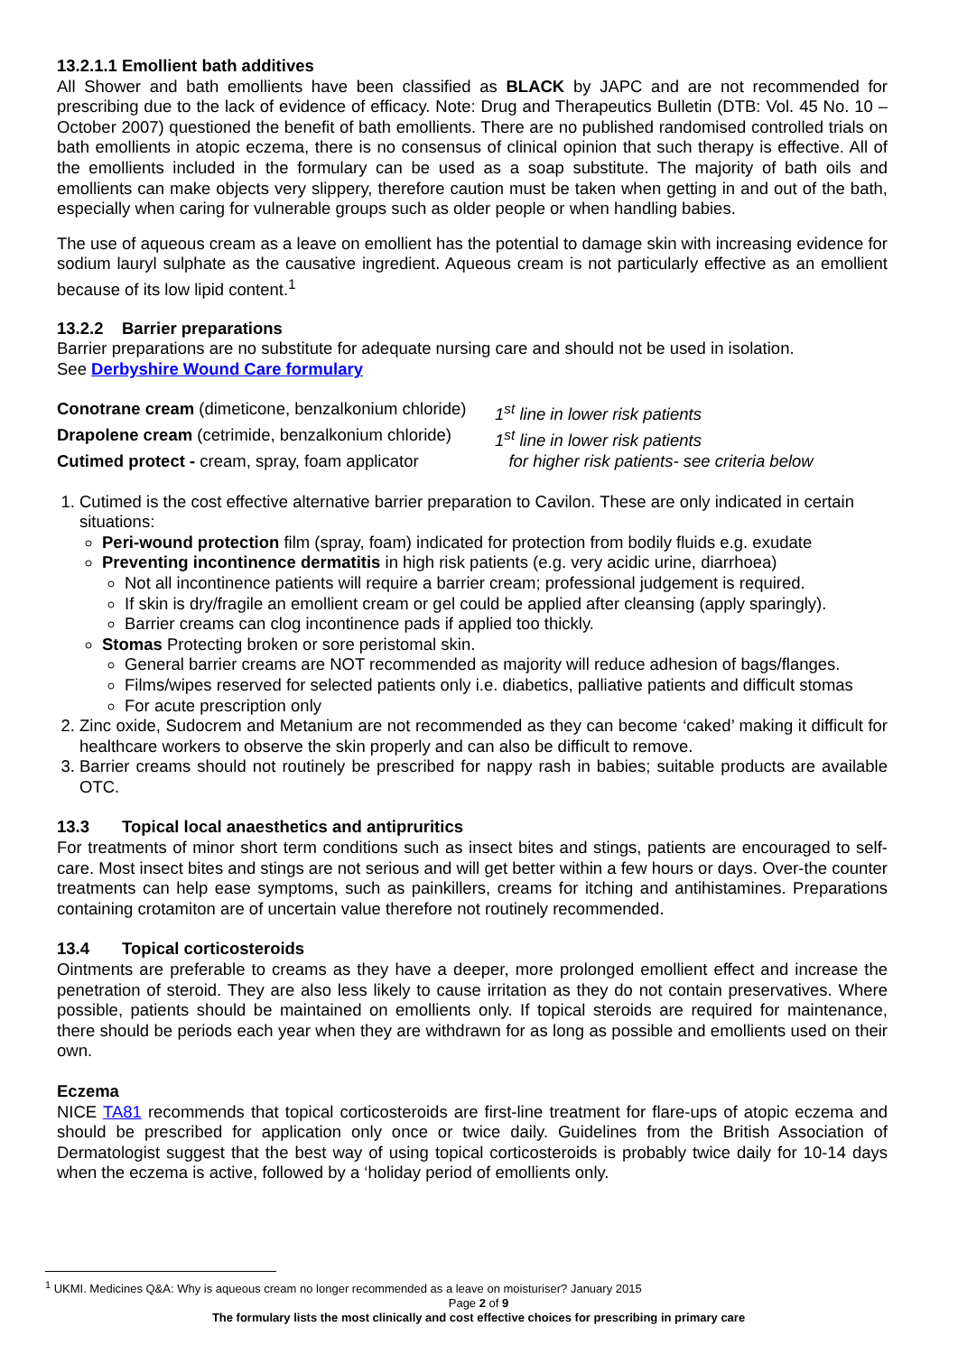13.2.1.1 Emollient bath additives
All Shower and bath emollients have been classified as BLACK by JAPC and are not recommended for prescribing due to the lack of evidence of efficacy. Note: Drug and Therapeutics Bulletin (DTB: Vol. 45 No. 10 – October 2007) questioned the benefit of bath emollients. There are no published randomised controlled trials on bath emollients in atopic eczema, there is no consensus of clinical opinion that such therapy is effective. All of the emollients included in the formulary can be used as a soap substitute. The majority of bath oils and emollients can make objects very slippery, therefore caution must be taken when getting in and out of the bath, especially when caring for vulnerable groups such as older people or when handling babies.
The use of aqueous cream as a leave on emollient has the potential to damage skin with increasing evidence for sodium lauryl sulphate as the causative ingredient. Aqueous cream is not particularly effective as an emollient because of its low lipid content.<sup>1</sup>
13.2.2 Barrier preparations
Barrier preparations are no substitute for adequate nursing care and should not be used in isolation.
See Derbyshire Wound Care formulary
Conotrane cream (dimeticone, benzalkonium chloride) 1<sup>st</sup> line in lower risk patients
Drapolene cream (cetrimide, benzalkonium chloride) 1<sup>st</sup> line in lower risk patients
Cutimed protect - cream, spray, foam applicator for higher risk patients- see criteria below
1. Cutimed is the cost effective alternative barrier preparation to Cavilon. These are only indicated in certain situations:
Peri-wound protection film (spray, foam) indicated for protection from bodily fluids e.g. exudate
Preventing incontinence dermatitis in high risk patients (e.g. very acidic urine, diarrhoea)
Not all incontinence patients will require a barrier cream; professional judgement is required.
If skin is dry/fragile an emollient cream or gel could be applied after cleansing (apply sparingly).
Barrier creams can clog incontinence pads if applied too thickly.
Stomas Protecting broken or sore peristomal skin.
General barrier creams are NOT recommended as majority will reduce adhesion of bags/flanges.
Films/wipes reserved for selected patients only i.e. diabetics, palliative patients and difficult stomas
For acute prescription only
2. Zinc oxide, Sudocrem and Metanium are not recommended as they can become ‘caked’ making it difficult for healthcare workers to observe the skin properly and can also be difficult to remove.
3. Barrier creams should not routinely be prescribed for nappy rash in babies; suitable products are available OTC.
13.3 Topical local anaesthetics and antipruritics
For treatments of minor short term conditions such as insect bites and stings, patients are encouraged to self-care. Most insect bites and stings are not serious and will get better within a few hours or days. Over-the counter treatments can help ease symptoms, such as painkillers, creams for itching and antihistamines. Preparations containing crotamiton are of uncertain value therefore not routinely recommended.
13.4 Topical corticosteroids
Ointments are preferable to creams as they have a deeper, more prolonged emollient effect and increase the penetration of steroid. They are also less likely to cause irritation as they do not contain preservatives. Where possible, patients should be maintained on emollients only. If topical steroids are required for maintenance, there should be periods each year when they are withdrawn for as long as possible and emollients used on their own.
Eczema
NICE TA81 recommends that topical corticosteroids are first-line treatment for flare-ups of atopic eczema and should be prescribed for application only once or twice daily. Guidelines from the British Association of Dermatologist suggest that the best way of using topical corticosteroids is probably twice daily for 10-14 days when the eczema is active, followed by a ‘holiday period of emollients only.
<sup>1</sup> UKMI. Medicines Q&A: Why is aqueous cream no longer recommended as a leave on moisturiser? January 2015
Page 2 of 9
The formulary lists the most clinically and cost effective choices for prescribing in primary care